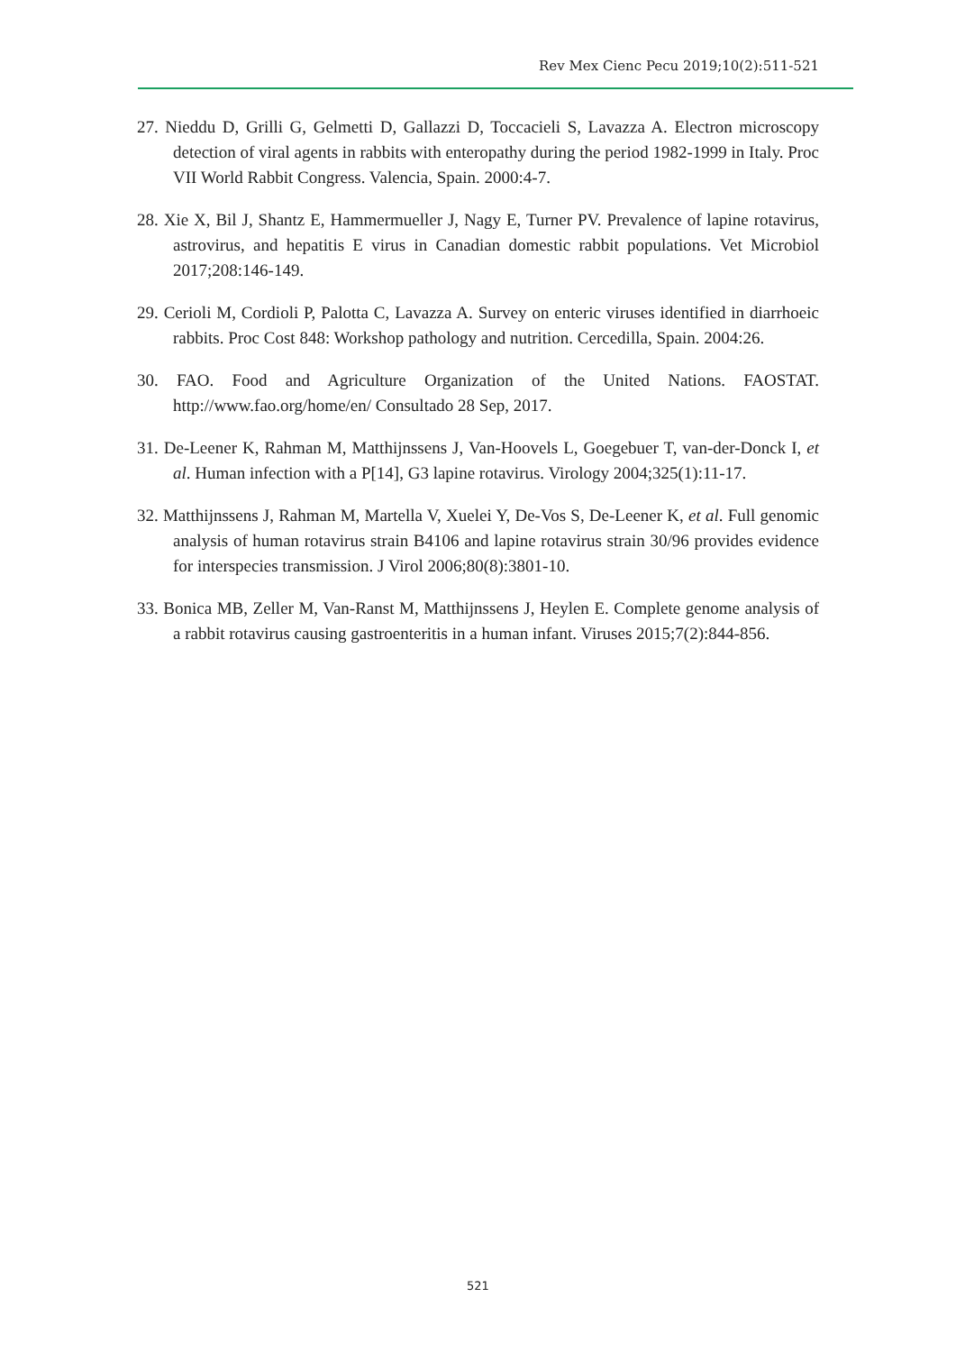Rev Mex Cienc Pecu 2019;10(2):511-521
27. Nieddu D, Grilli G, Gelmetti D, Gallazzi D, Toccacieli S, Lavazza A. Electron microscopy detection of viral agents in rabbits with enteropathy during the period 1982-1999 in Italy. Proc VII World Rabbit Congress. Valencia, Spain. 2000:4-7.
28. Xie X, Bil J, Shantz E, Hammermueller J, Nagy E, Turner PV. Prevalence of lapine rotavirus, astrovirus, and hepatitis E virus in Canadian domestic rabbit populations. Vet Microbiol 2017;208:146-149.
29. Cerioli M, Cordioli P, Palotta C, Lavazza A. Survey on enteric viruses identified in diarrhoeic rabbits. Proc Cost 848: Workshop pathology and nutrition. Cercedilla, Spain. 2004:26.
30. FAO. Food and Agriculture Organization of the United Nations. FAOSTAT. http://www.fao.org/home/en/ Consultado 28 Sep, 2017.
31. De-Leener K, Rahman M, Matthijnssens J, Van-Hoovels L, Goegebuer T, van-der-Donck I, et al. Human infection with a P[14], G3 lapine rotavirus. Virology 2004;325(1):11-17.
32. Matthijnssens J, Rahman M, Martella V, Xuelei Y, De-Vos S, De-Leener K, et al. Full genomic analysis of human rotavirus strain B4106 and lapine rotavirus strain 30/96 provides evidence for interspecies transmission. J Virol 2006;80(8):3801-10.
33. Bonica MB, Zeller M, Van-Ranst M, Matthijnssens J, Heylen E. Complete genome analysis of a rabbit rotavirus causing gastroenteritis in a human infant. Viruses 2015;7(2):844-856.
521